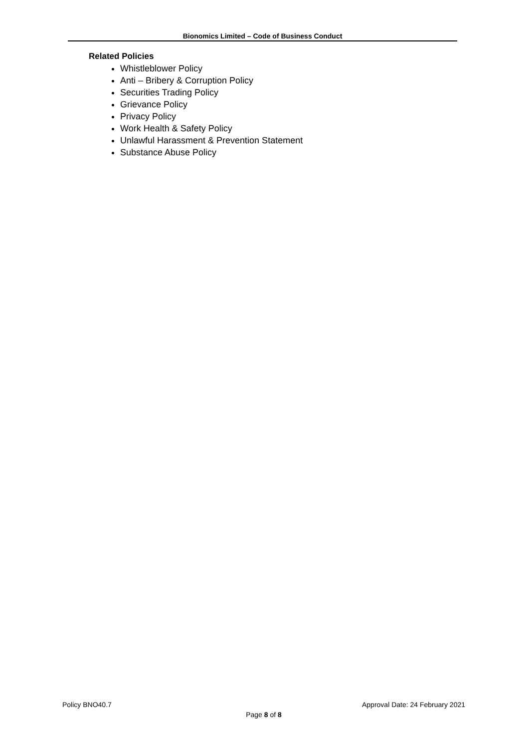Bionomics Limited – Code of Business Conduct
Related Policies
Whistleblower Policy
Anti – Bribery & Corruption Policy
Securities Trading Policy
Grievance Policy
Privacy Policy
Work Health & Safety Policy
Unlawful Harassment & Prevention Statement
Substance Abuse Policy
Policy BNO40.7 Approval Date: 24 February 2021
Page 8 of 8